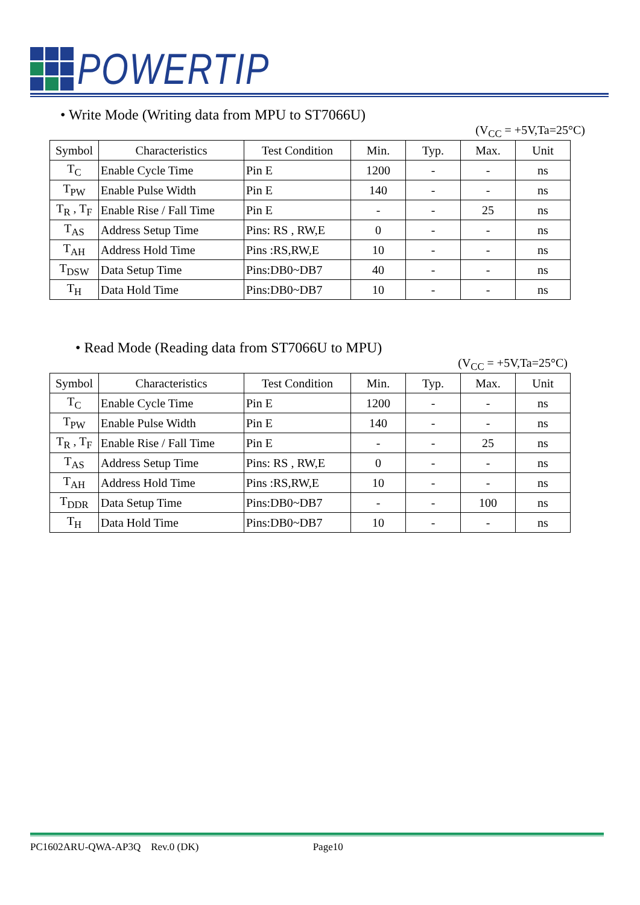POWERTIP
• Write Mode (Writing data from MPU to ST7066U)
(V<sub>CC</sub> = +5V,Ta=25°C)
| Symbol | Characteristics | Test Condition | Min. | Typ. | Max. | Unit |
| --- | --- | --- | --- | --- | --- | --- |
| T<sub>C</sub> | Enable Cycle Time | Pin E | 1200 | - | - | ns |
| T<sub>PW</sub> | Enable Pulse Width | Pin E | 140 | - | - | ns |
| T<sub>R</sub> , T<sub>F</sub> | Enable Rise / Fall Time | Pin E | - | - | 25 | ns |
| T<sub>AS</sub> | Address Setup Time | Pins: RS , RW,E | 0 | - | - | ns |
| T<sub>AH</sub> | Address Hold Time | Pins :RS,RW,E | 10 | - | - | ns |
| T<sub>DSW</sub> | Data Setup Time | Pins:DB0~DB7 | 40 | - | - | ns |
| T<sub>H</sub> | Data Hold Time | Pins:DB0~DB7 | 10 | - | - | ns |
• Read Mode (Reading data from ST7066U to MPU)
(V<sub>CC</sub> = +5V,Ta=25°C)
| Symbol | Characteristics | Test Condition | Min. | Typ. | Max. | Unit |
| --- | --- | --- | --- | --- | --- | --- |
| T<sub>C</sub> | Enable Cycle Time | Pin E | 1200 | - | - | ns |
| T<sub>PW</sub> | Enable Pulse Width | Pin E | 140 | - | - | ns |
| T<sub>R</sub> , T<sub>F</sub> | Enable Rise / Fall Time | Pin E | - | - | 25 | ns |
| T<sub>AS</sub> | Address Setup Time | Pins: RS , RW,E | 0 | - | - | ns |
| T<sub>AH</sub> | Address Hold Time | Pins :RS,RW,E | 10 | - | - | ns |
| T<sub>DDR</sub> | Data Setup Time | Pins:DB0~DB7 | - | - | 100 | ns |
| T<sub>H</sub> | Data Hold Time | Pins:DB0~DB7 | 10 | - | - | ns |
PC1602ARU-QWA-AP3Q Rev.0 (DK) Page10